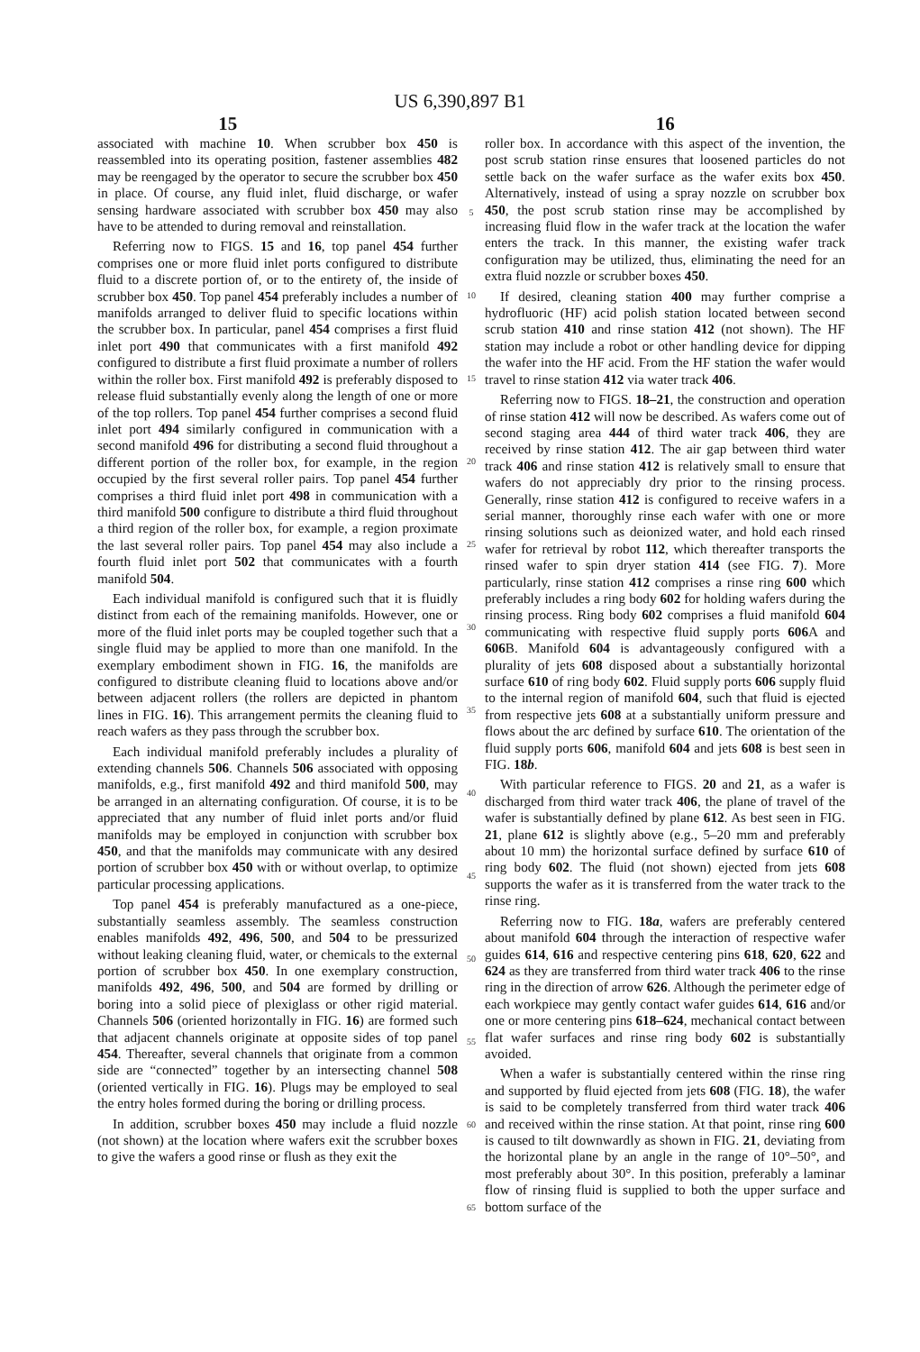US 6,390,897 B1
15 16
associated with machine 10. When scrubber box 450 is reassembled into its operating position, fastener assemblies 482 may be reengaged by the operator to secure the scrubber box 450 in place. Of course, any fluid inlet, fluid discharge, or wafer sensing hardware associated with scrubber box 450 may also have to be attended to during removal and reinstallation.
Referring now to FIGS. 15 and 16, top panel 454 further comprises one or more fluid inlet ports configured to distribute fluid to a discrete portion of, or to the entirety of, the inside of scrubber box 450. Top panel 454 preferably includes a number of manifolds arranged to deliver fluid to specific locations within the scrubber box. In particular, panel 454 comprises a first fluid inlet port 490 that communicates with a first manifold 492 configured to distribute a first fluid proximate a number of rollers within the roller box. First manifold 492 is preferably disposed to release fluid substantially evenly along the length of one or more of the top rollers. Top panel 454 further comprises a second fluid inlet port 494 similarly configured in communication with a second manifold 496 for distributing a second fluid throughout a different portion of the roller box, for example, in the region occupied by the first several roller pairs. Top panel 454 further comprises a third fluid inlet port 498 in communication with a third manifold 500 configure to distribute a third fluid throughout a third region of the roller box, for example, a region proximate the last several roller pairs. Top panel 454 may also include a fourth fluid inlet port 502 that communicates with a fourth manifold 504.
Each individual manifold is configured such that it is fluidly distinct from each of the remaining manifolds. However, one or more of the fluid inlet ports may be coupled together such that a single fluid may be applied to more than one manifold. In the exemplary embodiment shown in FIG. 16, the manifolds are configured to distribute cleaning fluid to locations above and/or between adjacent rollers (the rollers are depicted in phantom lines in FIG. 16). This arrangement permits the cleaning fluid to reach wafers as they pass through the scrubber box.
Each individual manifold preferably includes a plurality of extending channels 506. Channels 506 associated with opposing manifolds, e.g., first manifold 492 and third manifold 500, may be arranged in an alternating configuration. Of course, it is to be appreciated that any number of fluid inlet ports and/or fluid manifolds may be employed in conjunction with scrubber box 450, and that the manifolds may communicate with any desired portion of scrubber box 450 with or without overlap, to optimize particular processing applications.
Top panel 454 is preferably manufactured as a one-piece, substantially seamless assembly. The seamless construction enables manifolds 492, 496, 500, and 504 to be pressurized without leaking cleaning fluid, water, or chemicals to the external portion of scrubber box 450. In one exemplary construction, manifolds 492, 496, 500, and 504 are formed by drilling or boring into a solid piece of plexiglass or other rigid material. Channels 506 (oriented horizontally in FIG. 16) are formed such that adjacent channels originate at opposite sides of top panel 454. Thereafter, several channels that originate from a common side are “connected” together by an intersecting channel 508 (oriented vertically in FIG. 16). Plugs may be employed to seal the entry holes formed during the boring or drilling process.
In addition, scrubber boxes 450 may include a fluid nozzle (not shown) at the location where wafers exit the scrubber boxes to give the wafers a good rinse or flush as they exit the
5
10
15
20
25
30
35
40
45
50
55
60
65
roller box. In accordance with this aspect of the invention, the post scrub station rinse ensures that loosened particles do not settle back on the wafer surface as the wafer exits box 450. Alternatively, instead of using a spray nozzle on scrubber box 450, the post scrub station rinse may be accomplished by increasing fluid flow in the wafer track at the location the wafer enters the track. In this manner, the existing wafer track configuration may be utilized, thus, eliminating the need for an extra fluid nozzle or scrubber boxes 450.
If desired, cleaning station 400 may further comprise a hydrofluoric (HF) acid polish station located between second scrub station 410 and rinse station 412 (not shown). The HF station may include a robot or other handling device for dipping the wafer into the HF acid. From the HF station the wafer would travel to rinse station 412 via water track 406.
Referring now to FIGS. 18–21, the construction and operation of rinse station 412 will now be described. As wafers come out of second staging area 444 of third water track 406, they are received by rinse station 412. The air gap between third water track 406 and rinse station 412 is relatively small to ensure that wafers do not appreciably dry prior to the rinsing process. Generally, rinse station 412 is configured to receive wafers in a serial manner, thoroughly rinse each wafer with one or more rinsing solutions such as deionized water, and hold each rinsed wafer for retrieval by robot 112, which thereafter transports the rinsed wafer to spin dryer station 414 (see FIG. 7). More particularly, rinse station 412 comprises a rinse ring 600 which preferably includes a ring body 602 for holding wafers during the rinsing process. Ring body 602 comprises a fluid manifold 604 communicating with respective fluid supply ports 606 A and 606 B. Manifold 604 is advantageously configured with a plurality of jets 608 disposed about a substantially horizontal surface 610 of ring body 602. Fluid supply ports 606 supply fluid to the internal region of manifold 604, such that fluid is ejected from respective jets 608 at a substantially uniform pressure and flows about the arc defined by surface 610. The orientation of the fluid supply ports 606, manifold 604 and jets 608 is best seen in FIG. 18b.
With particular reference to FIGS. 20 and 21, as a wafer is discharged from third water track 406, the plane of travel of the wafer is substantially defined by plane 612. As best seen in FIG. 21, plane 612 is slightly above (e.g., 5–20 mm and preferably about 10 mm) the horizontal surface defined by surface 610 of ring body 602. The fluid (not shown) ejected from jets 608 supports the wafer as it is transferred from the water track to the rinse ring.
Referring now to FIG. 18a, wafers are preferably centered about manifold 604 through the interaction of respective wafer guides 614, 616 and respective centering pins 618, 620, 622 and 624 as they are transferred from third water track 406 to the rinse ring in the direction of arrow 626. Although the perimeter edge of each workpiece may gently contact wafer guides 614, 616 and/or one or more centering pins 618–624, mechanical contact between flat wafer surfaces and rinse ring body 602 is substantially avoided.
When a wafer is substantially centered within the rinse ring and supported by fluid ejected from jets 608 (FIG. 18), the wafer is said to be completely transferred from third water track 406 and received within the rinse station. At that point, rinse ring 600 is caused to tilt downwardly as shown in FIG. 21, deviating from the horizontal plane by an angle in the range of 10°–50°, and most preferably about 30°. In this position, preferably a laminar flow of rinsing fluid is supplied to both the upper surface and bottom surface of the